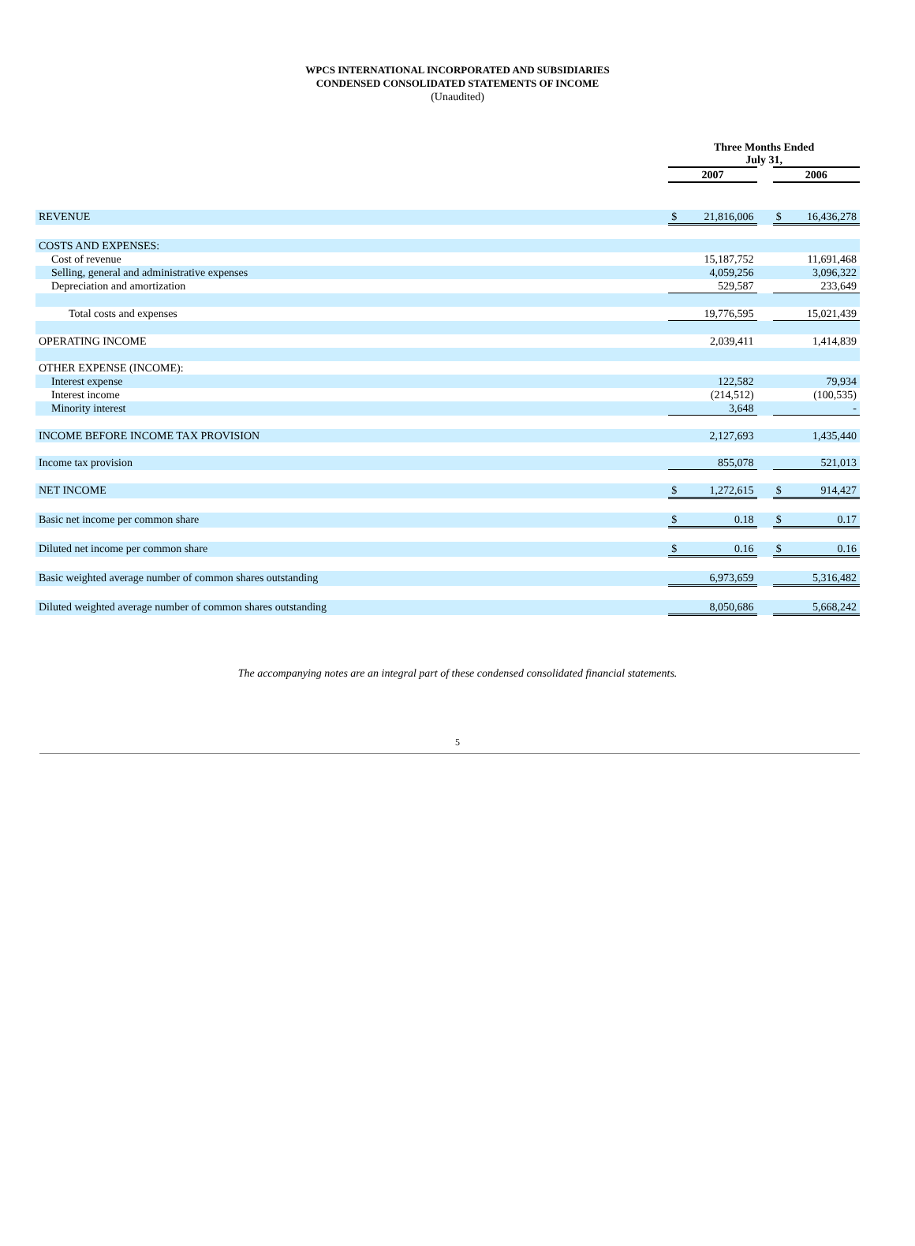WPCS INTERNATIONAL INCORPORATED AND SUBSIDIARIES
CONDENSED CONSOLIDATED STATEMENTS OF INCOME
(Unaudited)
| | Three Months Ended July 31, | | | | |
| | 2007 | | | 2006 | |
| REVENUE | $ | 21,816,006 | | $ | 16,436,278 |
| COSTS AND EXPENSES: | | | | | |
| Cost of revenue | | 15,187,752 | | | 11,691,468 |
| Selling, general and administrative expenses | | 4,059,256 | | | 3,096,322 |
| Depreciation and amortization | | 529,587 | | | 233,649 |
| Total costs and expenses | | 19,776,595 | | | 15,021,439 |
| OPERATING INCOME | | 2,039,411 | | | 1,414,839 |
| OTHER EXPENSE (INCOME): | | | | | |
| Interest expense | | 122,582 | | | 79,934 |
| Interest income | | (214,512) | | | (100,535) |
| Minority interest | | 3,648 | | | - |
| INCOME BEFORE INCOME TAX PROVISION | | 2,127,693 | | | 1,435,440 |
| Income tax provision | | 855,078 | | | 521,013 |
| NET INCOME | $ | 1,272,615 | | $ | 914,427 |
| Basic net income per common share | $ | 0.18 | | $ | 0.17 |
| Diluted net income per common share | $ | 0.16 | | $ | 0.16 |
| Basic weighted average number of common shares outstanding | | 6,973,659 | | | 5,316,482 |
| Diluted weighted average number of common shares outstanding | | 8,050,686 | | | 5,668,242 |
The accompanying notes are an integral part of these condensed consolidated financial statements.
5